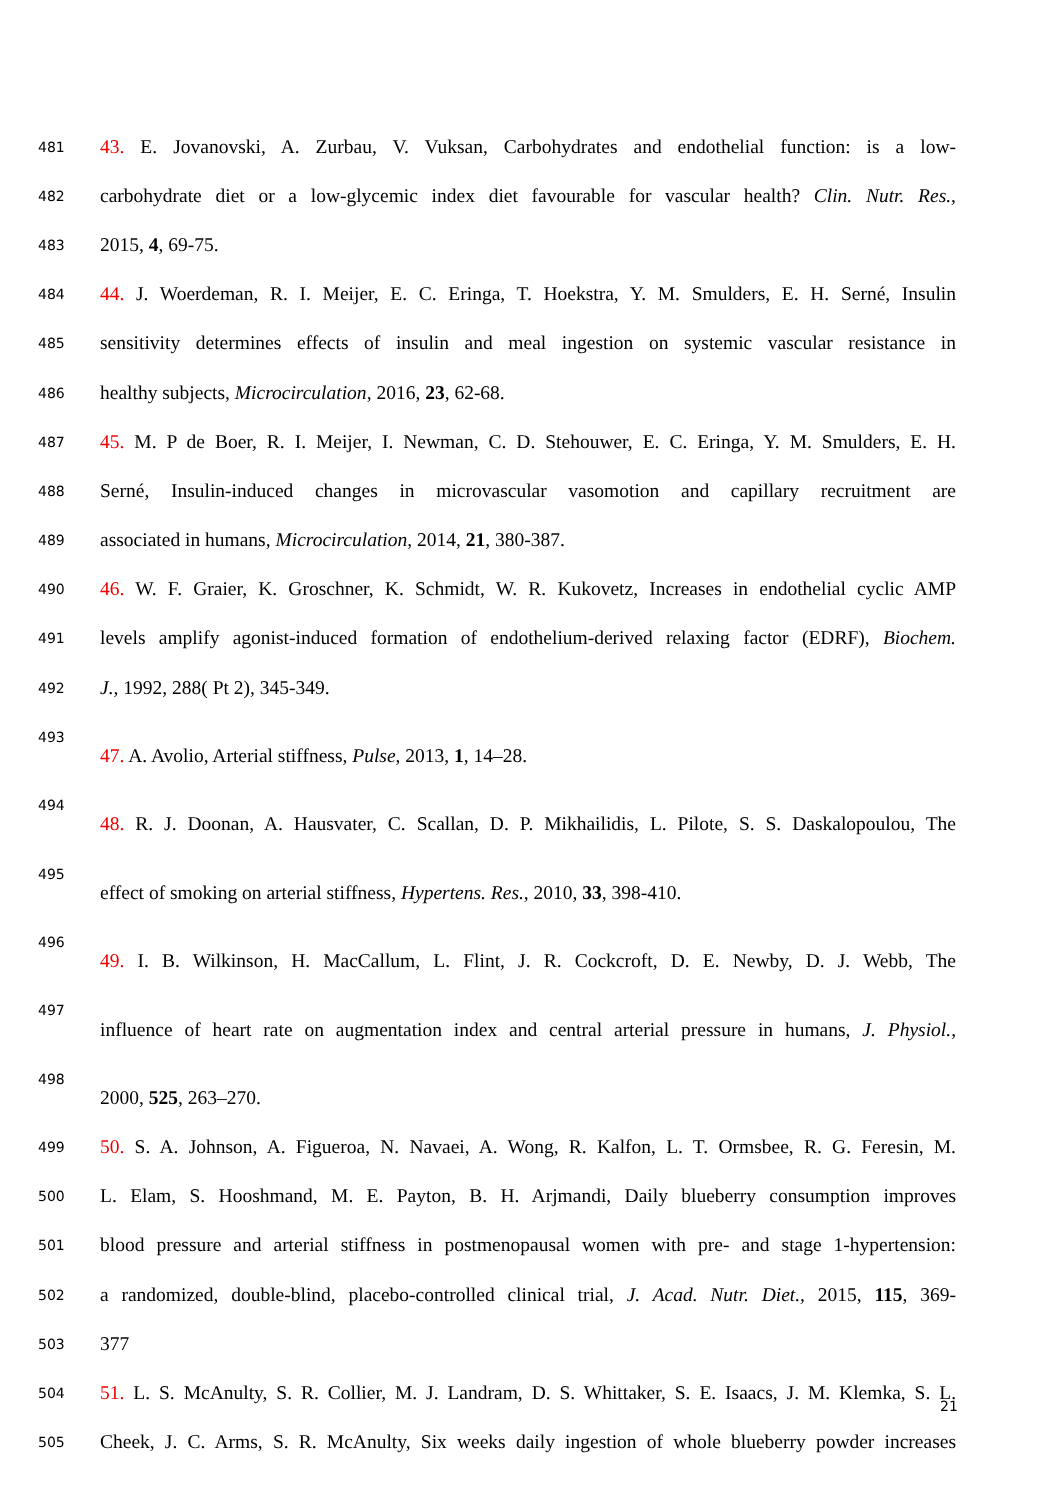481 43. E. Jovanovski, A. Zurbau, V. Vuksan, Carbohydrates and endothelial function: is a low-
482 carbohydrate diet or a low-glycemic index diet favourable for vascular health? Clin. Nutr. Res.,
483 2015, 4, 69-75.
484 44. J. Woerdeman, R. I. Meijer, E. C. Eringa, T. Hoekstra, Y. M. Smulders, E. H. Serné, Insulin
485 sensitivity determines effects of insulin and meal ingestion on systemic vascular resistance in
486 healthy subjects, Microcirculation, 2016, 23, 62-68.
487 45. M. P de Boer, R. I. Meijer, I. Newman, C. D. Stehouwer, E. C. Eringa, Y. M. Smulders, E. H.
488 Serné, Insulin-induced changes in microvascular vasomotion and capillary recruitment are
489 associated in humans, Microcirculation, 2014, 21, 380-387.
490 46. W. F. Graier, K. Groschner, K. Schmidt, W. R. Kukovetz, Increases in endothelial cyclic AMP
491 levels amplify agonist-induced formation of endothelium-derived relaxing factor (EDRF), Biochem.
492 J., 1992, 288( Pt 2), 345-349.
493
47. A. Avolio, Arterial stiffness, Pulse, 2013, 1, 14–28.
494
48. R. J. Doonan, A. Hausvater, C. Scallan, D. P. Mikhailidis, L. Pilote, S. S. Daskalopoulou, The
495
effect of smoking on arterial stiffness, Hypertens. Res., 2010, 33, 398-410.
496
49. I. B. Wilkinson, H. MacCallum, L. Flint, J. R. Cockcroft, D. E. Newby, D. J. Webb, The
497
influence of heart rate on augmentation index and central arterial pressure in humans, J. Physiol.,
498
2000, 525, 263–270.
499 50. S. A. Johnson, A. Figueroa, N. Navaei, A. Wong, R. Kalfon, L. T. Ormsbee, R. G. Feresin, M.
500 L. Elam, S. Hooshmand, M. E. Payton, B. H. Arjmandi, Daily blueberry consumption improves
501 blood pressure and arterial stiffness in postmenopausal women with pre- and stage 1-hypertension:
502 a randomized, double-blind, placebo-controlled clinical trial, J. Acad. Nutr. Diet., 2015, 115, 369-
503 377
504 51. L. S. McAnulty, S. R. Collier, M. J. Landram, D. S. Whittaker, S. E. Isaacs, J. M. Klemka, S. L.
505 Cheek, J. C. Arms, S. R. McAnulty, Six weeks daily ingestion of whole blueberry powder increases
21